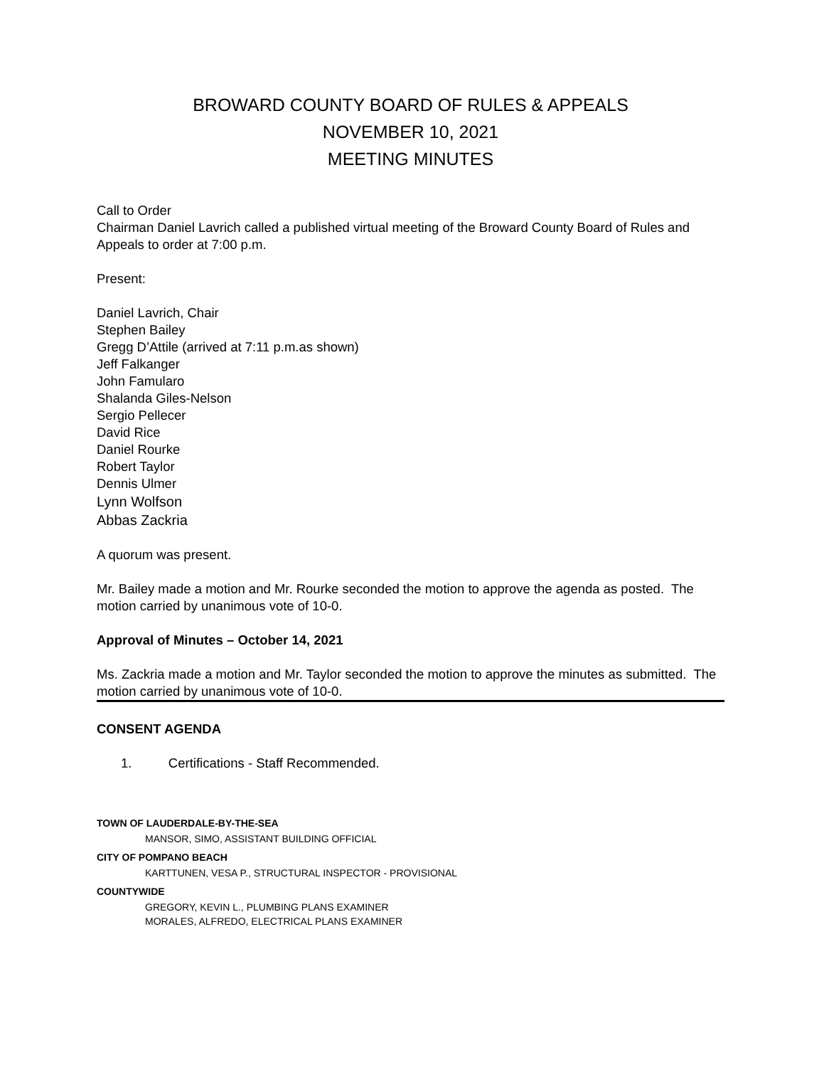BROWARD COUNTY BOARD OF RULES & APPEALS
NOVEMBER 10, 2021
MEETING MINUTES
Call to Order
Chairman Daniel Lavrich called a published virtual meeting of the Broward County Board of Rules and Appeals to order at 7:00 p.m.
Present:
Daniel Lavrich, Chair
Stephen Bailey
Gregg D’Attile (arrived at 7:11 p.m.as shown)
Jeff Falkanger
John Famularo
Shalanda Giles-Nelson
Sergio Pellecer
David Rice
Daniel Rourke
Robert Taylor
Dennis Ulmer
Lynn Wolfson
Abbas Zackria
A quorum was present.
Mr. Bailey made a motion and Mr. Rourke seconded the motion to approve the agenda as posted. The motion carried by unanimous vote of 10-0.
Approval of Minutes – October 14, 2021
Ms. Zackria made a motion and Mr. Taylor seconded the motion to approve the minutes as submitted. The motion carried by unanimous vote of 10-0.
CONSENT AGENDA
1. Certifications - Staff Recommended.
TOWN OF LAUDERDALE-BY-THE-SEA
MANSOR, SIMO, ASSISTANT BUILDING OFFICIAL
CITY OF POMPANO BEACH
KARTTUNEN, VESA P., STRUCTURAL INSPECTOR - PROVISIONAL
COUNTYWIDE
GREGORY, KEVIN L., PLUMBING PLANS EXAMINER
MORALES, ALFREDO, ELECTRICAL PLANS EXAMINER